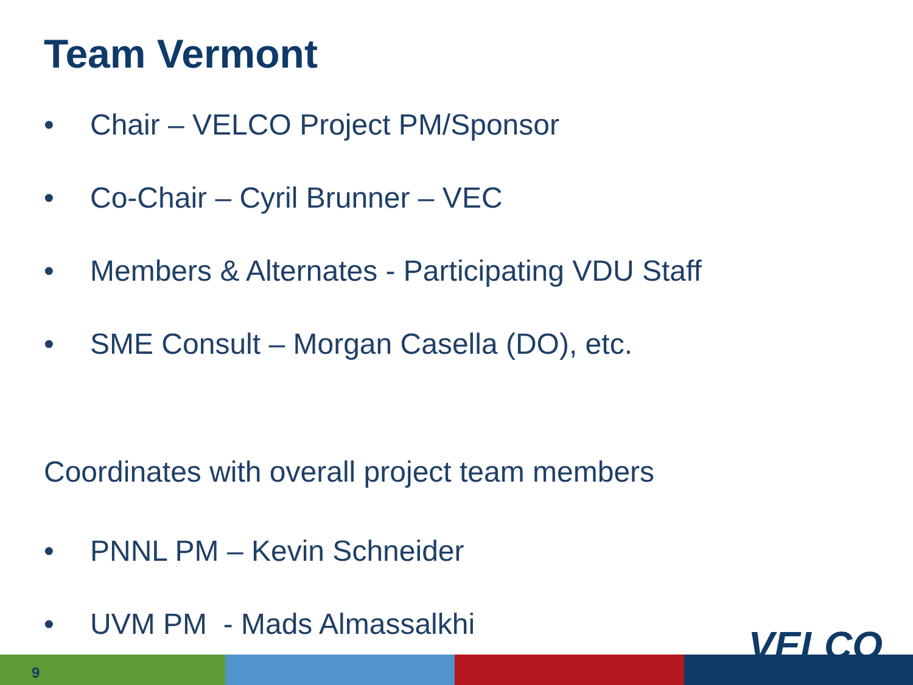Team Vermont
• Chair – VELCO Project PM/Sponsor
• Co-Chair – Cyril Brunner – VEC
• Members & Alternates - Participating VDU Staff
• SME Consult – Morgan Casella (DO), etc.
Coordinates with overall project team members
• PNNL PM – Kevin Schneider
• UVM PM - Mads Almassalkhi
9
VELCO